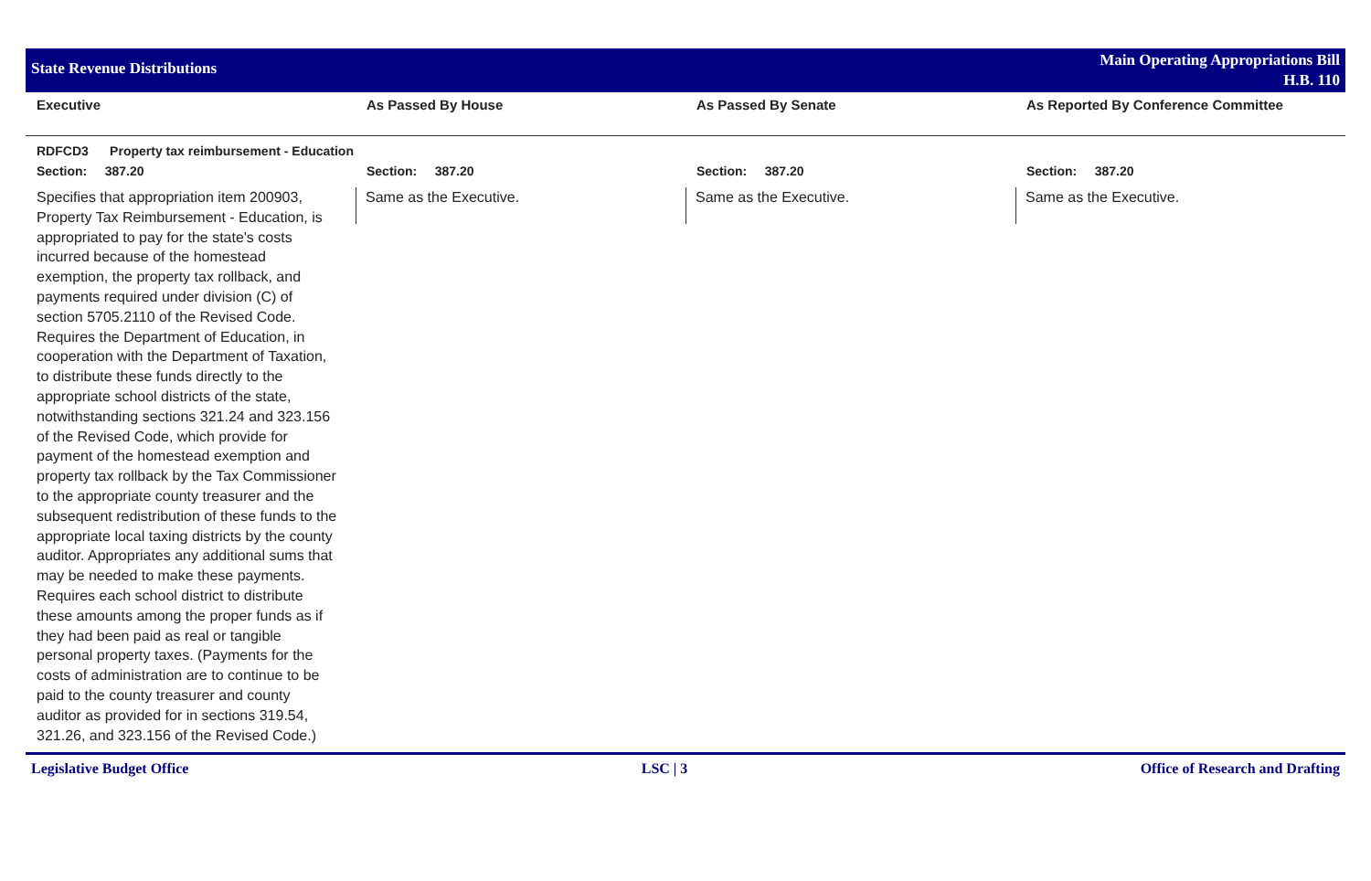State Revenue Distributions
Main Operating Appropriations Bill
H.B. 110
| Executive | As Passed By House | As Passed By Senate | As Reported By Conference Committee |
| --- | --- | --- | --- |
| RDFCD3 Property tax reimbursement - Education | | | |
| Section: 387.20 | Section: 387.20 | Section: 387.20 | Section: 387.20 |
| Specifies that appropriation item 200903, Property Tax Reimbursement - Education, is appropriated to pay for the state's costs incurred because of the homestead exemption, the property tax rollback, and payments required under division (C) of section 5705.2110 of the Revised Code. Requires the Department of Education, in cooperation with the Department of Taxation, to distribute these funds directly to the appropriate school districts of the state, notwithstanding sections 321.24 and 323.156 of the Revised Code, which provide for payment of the homestead exemption and property tax rollback by the Tax Commissioner to the appropriate county treasurer and the subsequent redistribution of these funds to the appropriate local taxing districts by the county auditor. Appropriates any additional sums that may be needed to make these payments. Requires each school district to distribute these amounts among the proper funds as if they had been paid as real or tangible personal property taxes. (Payments for the costs of administration are to continue to be paid to the county treasurer and county auditor as provided for in sections 319.54, 321.26, and 323.156 of the Revised Code.) | Same as the Executive. | Same as the Executive. | Same as the Executive. |
Legislative Budget Office LSC | 3 Office of Research and Drafting